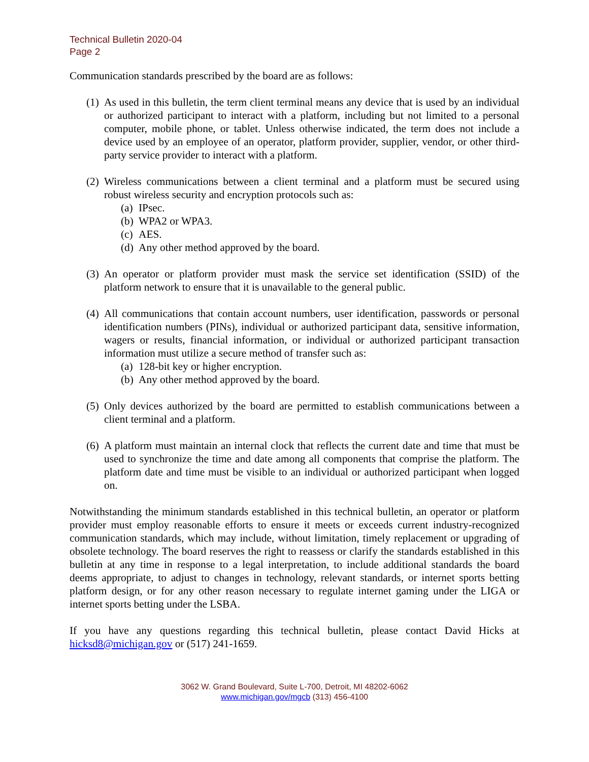Technical Bulletin 2020-04
Page 2
Communication standards prescribed by the board are as follows:
(1)
As used in this bulletin, the term client terminal means any device that is used by an individual or authorized participant to interact with a platform, including but not limited to a personal computer, mobile phone, or tablet. Unless otherwise indicated, the term does not include a device used by an employee of an operator, platform provider, supplier, vendor, or other third-party service provider to interact with a platform.
(2)
Wireless communications between a client terminal and a platform must be secured using robust wireless security and encryption protocols such as:
(a) IPsec.
(b) WPA2 or WPA3.
(c) AES.
(d) Any other method approved by the board.
(3)
An operator or platform provider must mask the service set identification (SSID) of the platform network to ensure that it is unavailable to the general public.
(4)
All communications that contain account numbers, user identification, passwords or personal identification numbers (PINs), individual or authorized participant data, sensitive information, wagers or results, financial information, or individual or authorized participant transaction information must utilize a secure method of transfer such as:
(a) 128-bit key or higher encryption.
(b) Any other method approved by the board.
(5)
Only devices authorized by the board are permitted to establish communications between a client terminal and a platform.
(6)
A platform must maintain an internal clock that reflects the current date and time that must be used to synchronize the time and date among all components that comprise the platform. The platform date and time must be visible to an individual or authorized participant when logged on.
Notwithstanding the minimum standards established in this technical bulletin, an operator or platform provider must employ reasonable efforts to ensure it meets or exceeds current industry-recognized communication standards, which may include, without limitation, timely replacement or upgrading of obsolete technology. The board reserves the right to reassess or clarify the standards established in this bulletin at any time in response to a legal interpretation, to include additional standards the board deems appropriate, to adjust to changes in technology, relevant standards, or internet sports betting platform design, or for any other reason necessary to regulate internet gaming under the LIGA or internet sports betting under the LSBA.
If you have any questions regarding this technical bulletin, please contact David Hicks at hicksd8@michigan.gov or (517) 241-1659.
3062 W. Grand Boulevard, Suite L-700, Detroit, MI 48202-6062
www.michigan.gov/mgcb (313) 456-4100